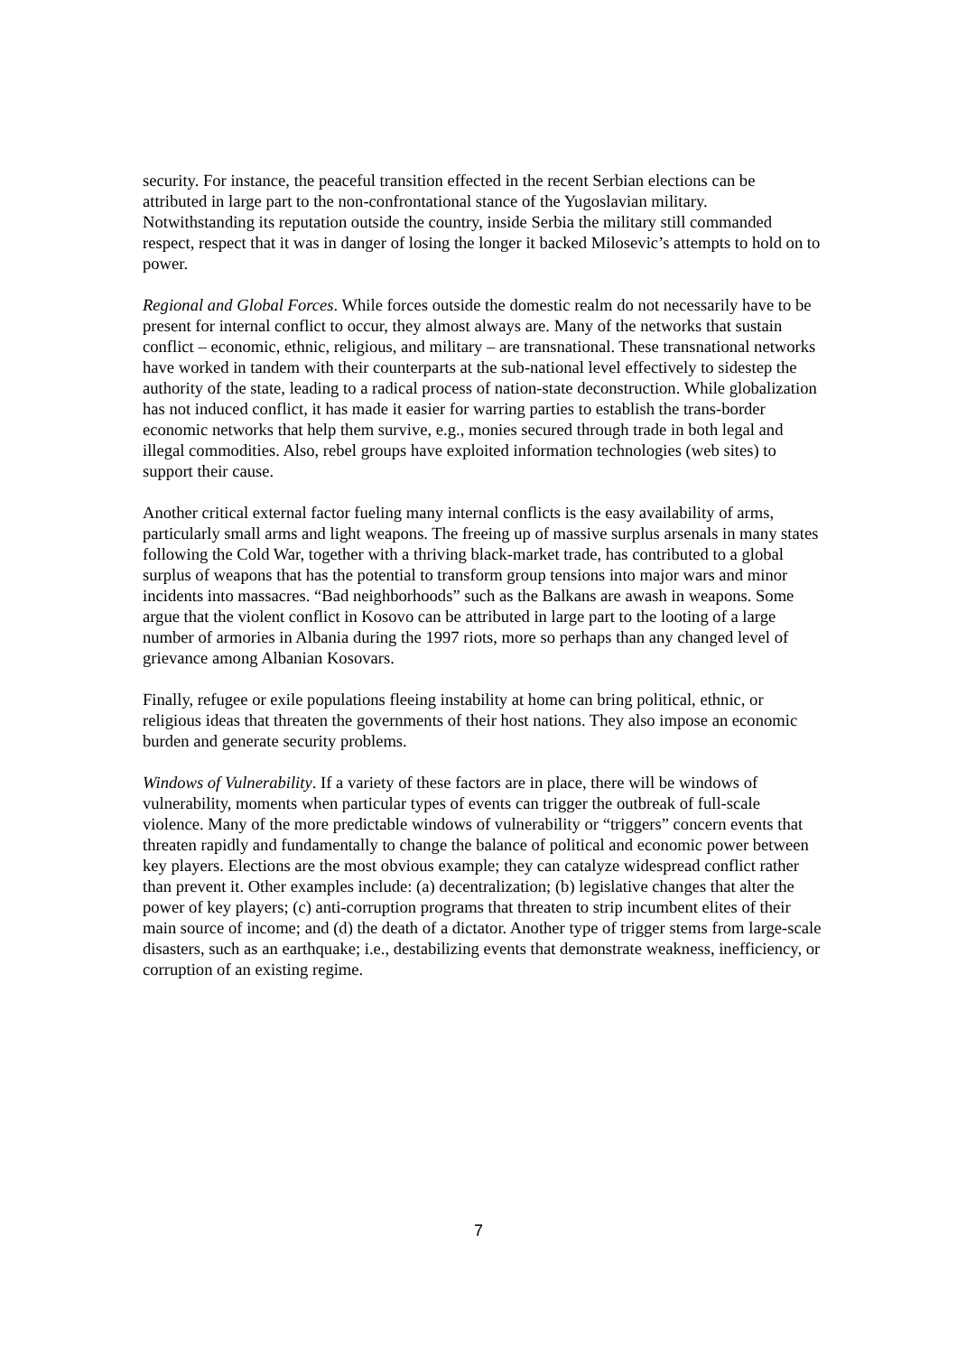security. For instance, the peaceful transition effected in the recent Serbian elections can be attributed in large part to the non-confrontational stance of the Yugoslavian military. Notwithstanding its reputation outside the country, inside Serbia the military still commanded respect, respect that it was in danger of losing the longer it backed Milosevic’s attempts to hold on to power.
Regional and Global Forces. While forces outside the domestic realm do not necessarily have to be present for internal conflict to occur, they almost always are. Many of the networks that sustain conflict – economic, ethnic, religious, and military – are transnational. These transnational networks have worked in tandem with their counterparts at the sub-national level effectively to sidestep the authority of the state, leading to a radical process of nation-state deconstruction. While globalization has not induced conflict, it has made it easier for warring parties to establish the trans-border economic networks that help them survive, e.g., monies secured through trade in both legal and illegal commodities. Also, rebel groups have exploited information technologies (web sites) to support their cause.
Another critical external factor fueling many internal conflicts is the easy availability of arms, particularly small arms and light weapons. The freeing up of massive surplus arsenals in many states following the Cold War, together with a thriving black-market trade, has contributed to a global surplus of weapons that has the potential to transform group tensions into major wars and minor incidents into massacres. “Bad neighborhoods” such as the Balkans are awash in weapons. Some argue that the violent conflict in Kosovo can be attributed in large part to the looting of a large number of armories in Albania during the 1997 riots, more so perhaps than any changed level of grievance among Albanian Kosovars.
Finally, refugee or exile populations fleeing instability at home can bring political, ethnic, or religious ideas that threaten the governments of their host nations. They also impose an economic burden and generate security problems.
Windows of Vulnerability. If a variety of these factors are in place, there will be windows of vulnerability, moments when particular types of events can trigger the outbreak of full-scale violence. Many of the more predictable windows of vulnerability or “triggers” concern events that threaten rapidly and fundamentally to change the balance of political and economic power between key players. Elections are the most obvious example; they can catalyze widespread conflict rather than prevent it. Other examples include: (a) decentralization; (b) legislative changes that alter the power of key players; (c) anti-corruption programs that threaten to strip incumbent elites of their main source of income; and (d) the death of a dictator. Another type of trigger stems from large-scale disasters, such as an earthquake; i.e., destabilizing events that demonstrate weakness, inefficiency, or corruption of an existing regime.
7